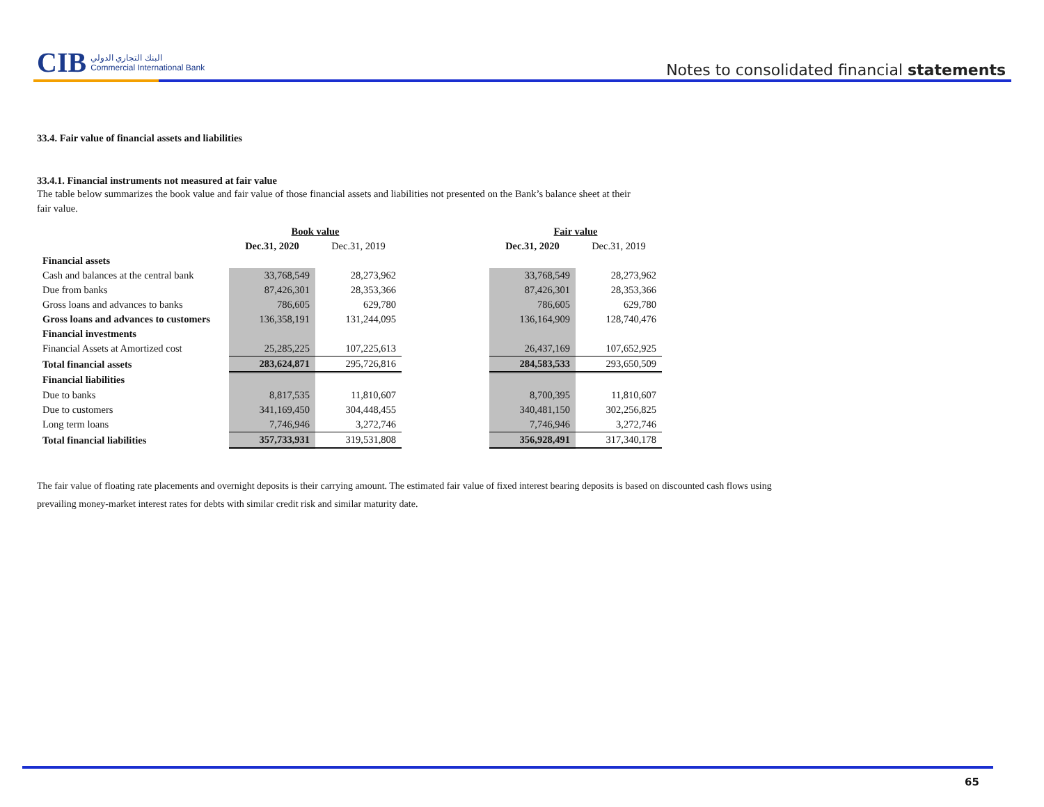CIB البنك التجاري الدولي
Commercial International Bank
Notes to consolidated financial statements
33.4. Fair value of financial assets and liabilities
33.4.1. Financial instruments not measured at fair value
The table below summarizes the book value and fair value of those financial assets and liabilities not presented on the Bank’s balance sheet at their
fair value.
| | Book value | | | Fair value | |
| | Dec.31, 2020 | Dec.31, 2019 | | Dec.31, 2020 | Dec.31, 2019 |
| Financial assets | | | | | |
| Cash and balances at the central bank | 33,768,549 | 28,273,962 | | 33,768,549 | 28,273,962 |
| Due from banks | 87,426,301 | 28,353,366 | | 87,426,301 | 28,353,366 |
| Gross loans and advances to banks | 786,605 | 629,780 | | 786,605 | 629,780 |
| Gross loans and advances to customers | 136,358,191 | 131,244,095 | | 136,164,909 | 128,740,476 |
| Financial investments | | | | | |
| Financial Assets at Amortized cost | 25,285,225 | 107,225,613 | | 26,437,169 | 107,652,925 |
| Total financial assets | 283,624,871 | 295,726,816 | | 284,583,533 | 293,650,509 |
| Financial liabilities | | | | | |
| Due to banks | 8,817,535 | 11,810,607 | | 8,700,395 | 11,810,607 |
| Due to customers | 341,169,450 | 304,448,455 | | 340,481,150 | 302,256,825 |
| Long term loans | 7,746,946 | 3,272,746 | | 7,746,946 | 3,272,746 |
| Total financial liabilities | 357,733,931 | 319,531,808 | | 356,928,491 | 317,340,178 |
The fair value of floating rate placements and overnight deposits is their carrying amount. The estimated fair value of fixed interest bearing deposits is based on discounted cash flows using
prevailing money-market interest rates for debts with similar credit risk and similar maturity date.
65